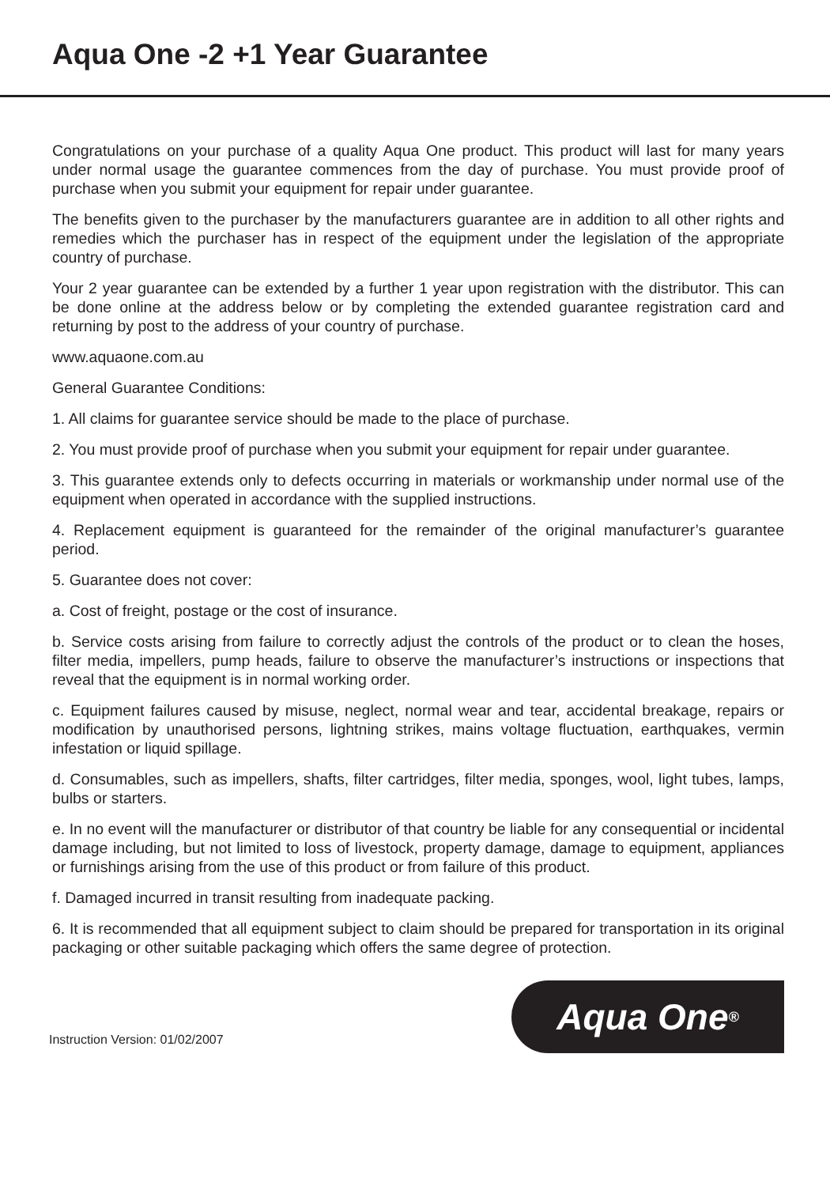Aqua One -2 +1 Year Guarantee
Congratulations on your purchase of a quality Aqua One product. This product will last for many years under normal usage the guarantee commences from the day of purchase. You must provide proof of purchase when you submit your equipment for repair under guarantee.
The benefits given to the purchaser by the manufacturers guarantee are in addition to all other rights and remedies which the purchaser has in respect of the equipment under the legislation of the appropriate country of purchase.
Your 2 year guarantee can be extended by a further 1 year upon registration with the distributor. This can be done online at the address below or by completing the extended guarantee registration card and returning by post to the address of your country of purchase.
www.aquaone.com.au
General Guarantee Conditions:
1. All claims for guarantee service should be made to the place of purchase.
2. You must provide proof of purchase when you submit your equipment for repair under guarantee.
3. This guarantee extends only to defects occurring in materials or workmanship under normal use of the equipment when operated in accordance with the supplied instructions.
4. Replacement equipment is guaranteed for the remainder of the original manufacturer’s guarantee period.
5. Guarantee does not cover:
a. Cost of freight, postage or the cost of insurance.
b. Service costs arising from failure to correctly adjust the controls of the product or to clean the hoses, filter media, impellers, pump heads, failure to observe the manufacturer’s instructions or inspections that reveal that the equipment is in normal working order.
c. Equipment failures caused by misuse, neglect, normal wear and tear, accidental breakage, repairs or modification by unauthorised persons, lightning strikes, mains voltage fluctuation, earthquakes, vermin infestation or liquid spillage.
d. Consumables, such as impellers, shafts, filter cartridges, filter media, sponges, wool, light tubes, lamps, bulbs or starters.
e. In no event will the manufacturer or distributor of that country be liable for any consequential or incidental damage including, but not limited to loss of livestock, property damage, damage to equipment, appliances or furnishings arising from the use of this product or from failure of this product.
f. Damaged incurred in transit resulting from inadequate packing.
6. It is recommended that all equipment subject to claim should be prepared for transportation in its original packaging or other suitable packaging which offers the same degree of protection.
Instruction Version: 01/02/2007
Aqua One<sup>®</sup>